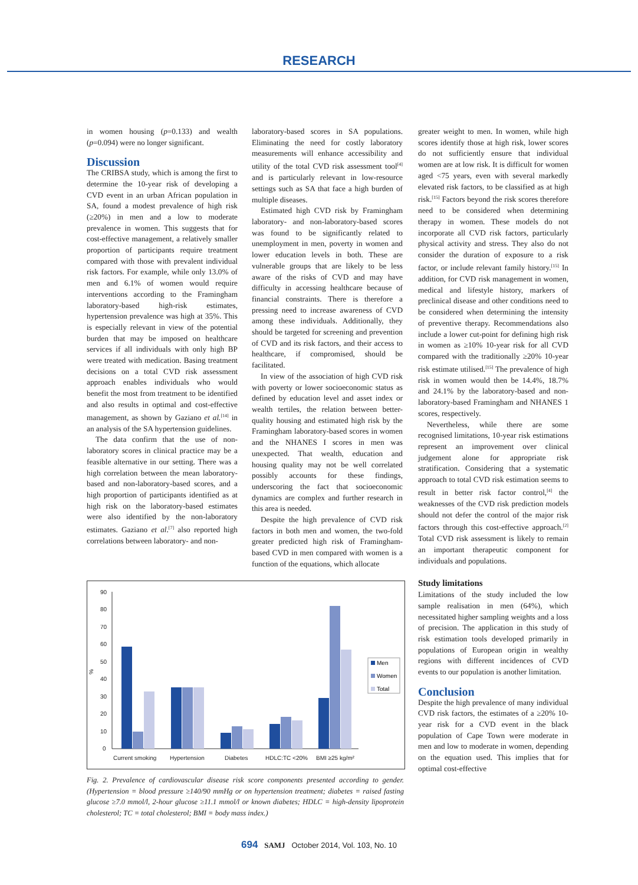RESEARCH
in women housing (p=0.133) and wealth (p=0.094) were no longer significant.
Discussion
The CRIBSA study, which is among the first to determine the 10-year risk of developing a CVD event in an urban African population in SA, found a modest prevalence of high risk (≥20%) in men and a low to moderate prevalence in women. This suggests that for cost-effective management, a relatively smaller proportion of participants require treatment compared with those with prevalent individual risk factors. For example, while only 13.0% of men and 6.1% of women would require interventions according to the Framingham laboratory-based high-risk estimates, hypertension prevalence was high at 35%. This is especially relevant in view of the potential burden that may be imposed on healthcare services if all individuals with only high BP were treated with medication. Basing treatment decisions on a total CVD risk assessment approach enables individuals who would benefit the most from treatment to be identified and also results in optimal and cost-effective management, as shown by Gaziano et al.<sup>[14]</sup> in an analysis of the SA hypertension guidelines.
The data confirm that the use of non-laboratory scores in clinical practice may be a feasible alternative in our setting. There was a high correlation between the mean laboratory-based and non-laboratory-based scores, and a high proportion of participants identified as at high risk on the laboratory-based estimates were also identified by the non-laboratory estimates. Gaziano et al.<sup>[7]</sup> also reported high correlations between laboratory- and non-
laboratory-based scores in SA populations. Eliminating the need for costly laboratory measurements will enhance accessibility and utility of the total CVD risk assessment tool<sup>[4]</sup> and is particularly relevant in low-resource settings such as SA that face a high burden of multiple diseases.
Estimated high CVD risk by Framingham laboratory- and non-laboratory-based scores was found to be significantly related to unemployment in men, poverty in women and lower education levels in both. These are vulnerable groups that are likely to be less aware of the risks of CVD and may have difficulty in accessing healthcare because of financial constraints. There is therefore a pressing need to increase awareness of CVD among these individuals. Additionally, they should be targeted for screening and prevention of CVD and its risk factors, and their access to healthcare, if compromised, should be facilitated.
In view of the association of high CVD risk with poverty or lower socioeconomic status as defined by education level and asset index or wealth tertiles, the relation between better-quality housing and estimated high risk by the Framingham laboratory-based scores in women and the NHANES I scores in men was unexpected. That wealth, education and housing quality may not be well correlated possibly accounts for these findings, underscoring the fact that socioeconomic dynamics are complex and further research in this area is needed.
Despite the high prevalence of CVD risk factors in both men and women, the two-fold greater predicted high risk of Framingham-based CVD in men compared with women is a function of the equations, which allocate
90
80
70
60
50
40
30
20
10
0
%
Current smoking
Hypertension
Diabetes
HDLC:TC <20%
BMI ≥25 kg/m²
Men
Women
Total
Fig. 2. Prevalence of cardiovascular disease risk score components presented according to gender. (Hypertension = blood pressure ≥140/90 mmHg or on hypertension treatment; diabetes = raised fasting glucose ≥7.0 mmol/l, 2-hour glucose ≥11.1 mmol/l or known diabetes; HDLC = high-density lipoprotein cholesterol; TC = total cholesterol; BMI = body mass index.)
greater weight to men. In women, while high scores identify those at high risk, lower scores do not sufficiently ensure that individual women are at low risk. It is difficult for women aged <75 years, even with several markedly elevated risk factors, to be classified as at high risk.<sup>[15]</sup> Factors beyond the risk scores therefore need to be considered when determining therapy in women. These models do not incorporate all CVD risk factors, particularly physical activity and stress. They also do not consider the duration of exposure to a risk factor, or include relevant family history.<sup>[15]</sup> In addition, for CVD risk management in women, medical and lifestyle history, markers of preclinical disease and other conditions need to be considered when determining the intensity of preventive therapy. Recommendations also include a lower cut-point for defining high risk in women as ≥10% 10-year risk for all CVD compared with the traditionally ≥20% 10-year risk estimate utilised.<sup>[15]</sup> The prevalence of high risk in women would then be 14.4%, 18.7% and 24.1% by the laboratory-based and non-laboratory-based Framingham and NHANES 1 scores, respectively.
Nevertheless, while there are some recognised limitations, 10-year risk estimations represent an improvement over clinical judgement alone for appropriate risk stratification. Considering that a systematic approach to total CVD risk estimation seems to result in better risk factor control,<sup>[4]</sup> the weaknesses of the CVD risk prediction models should not defer the control of the major risk factors through this cost-effective approach.<sup>[2]</sup> Total CVD risk assessment is likely to remain an important therapeutic component for individuals and populations.
Study limitations
Limitations of the study included the low sample realisation in men (64%), which necessitated higher sampling weights and a loss of precision. The application in this study of risk estimation tools developed primarily in populations of European origin in wealthy regions with different incidences of CVD events to our population is another limitation.
Conclusion
Despite the high prevalence of many individual CVD risk factors, the estimates of a ≥20% 10-year risk for a CVD event in the black population of Cape Town were moderate in men and low to moderate in women, depending on the equation used. This implies that for optimal cost-effective
694 SAMJ October 2014, Vol. 103, No. 10